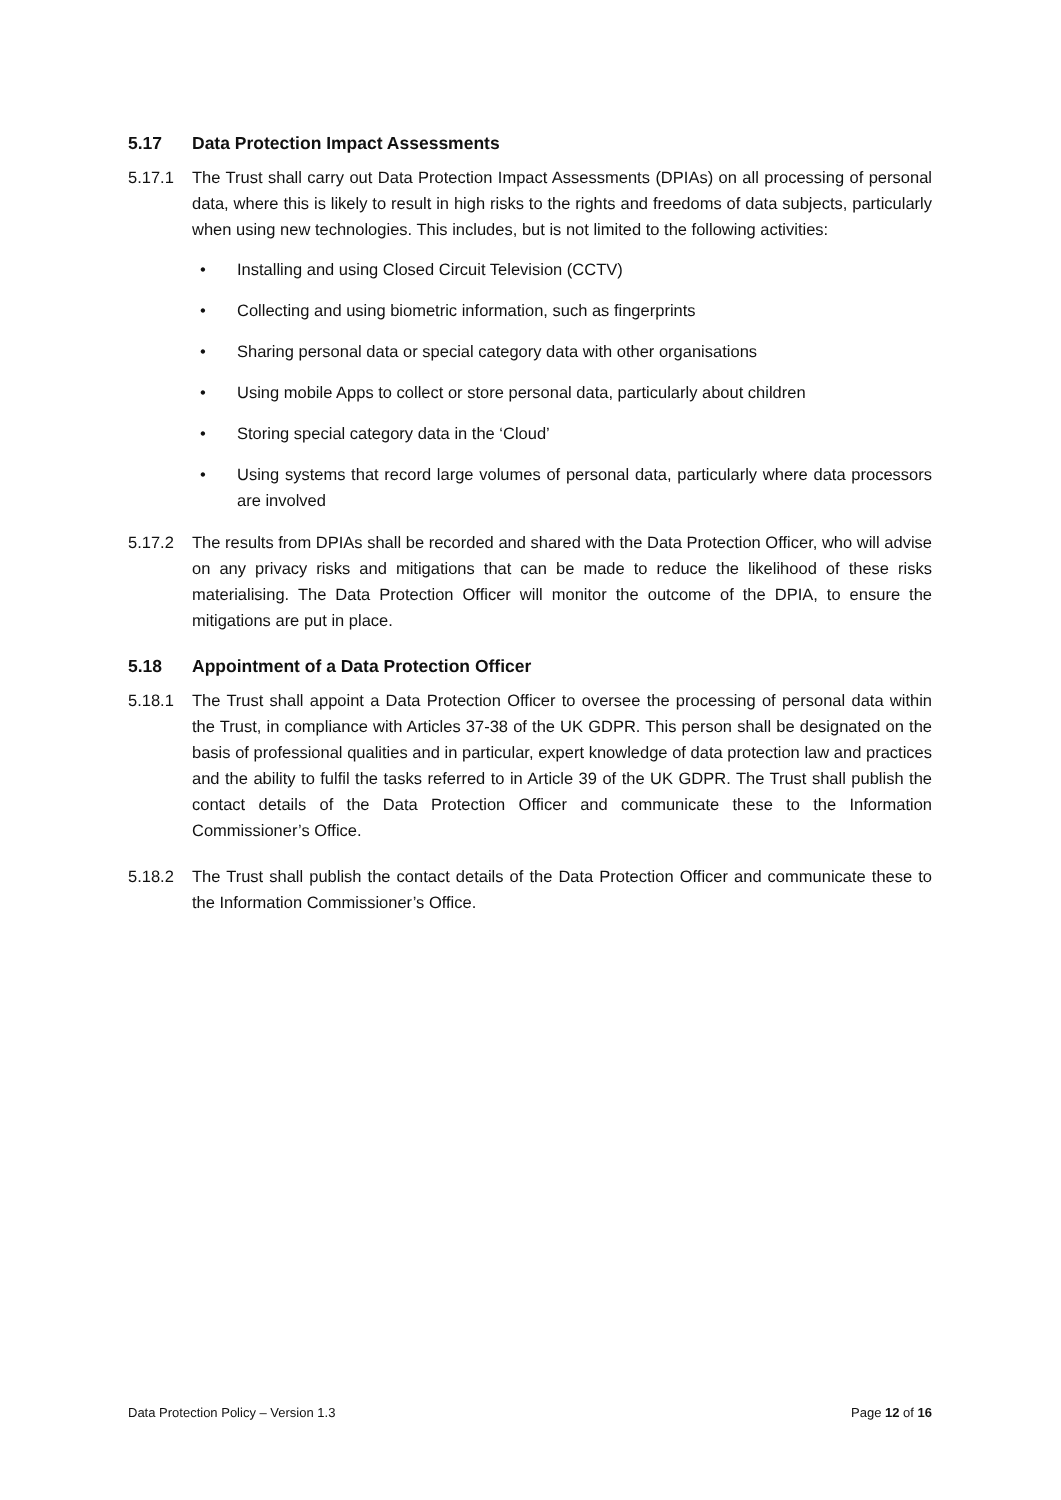5.17 Data Protection Impact Assessments
5.17.1 The Trust shall carry out Data Protection Impact Assessments (DPIAs) on all processing of personal data, where this is likely to result in high risks to the rights and freedoms of data subjects, particularly when using new technologies. This includes, but is not limited to the following activities:
• Installing and using Closed Circuit Television (CCTV)
• Collecting and using biometric information, such as fingerprints
• Sharing personal data or special category data with other organisations
• Using mobile Apps to collect or store personal data, particularly about children
• Storing special category data in the ‘Cloud’
• Using systems that record large volumes of personal data, particularly where data processors are involved
5.17.2 The results from DPIAs shall be recorded and shared with the Data Protection Officer, who will advise on any privacy risks and mitigations that can be made to reduce the likelihood of these risks materialising. The Data Protection Officer will monitor the outcome of the DPIA, to ensure the mitigations are put in place.
5.18 Appointment of a Data Protection Officer
5.18.1 The Trust shall appoint a Data Protection Officer to oversee the processing of personal data within the Trust, in compliance with Articles 37-38 of the UK GDPR. This person shall be designated on the basis of professional qualities and in particular, expert knowledge of data protection law and practices and the ability to fulfil the tasks referred to in Article 39 of the UK GDPR. The Trust shall publish the contact details of the Data Protection Officer and communicate these to the Information Commissioner’s Office.
5.18.2 The Trust shall publish the contact details of the Data Protection Officer and communicate these to the Information Commissioner’s Office.
Data Protection Policy – Version 1.3 Page 12 of 16